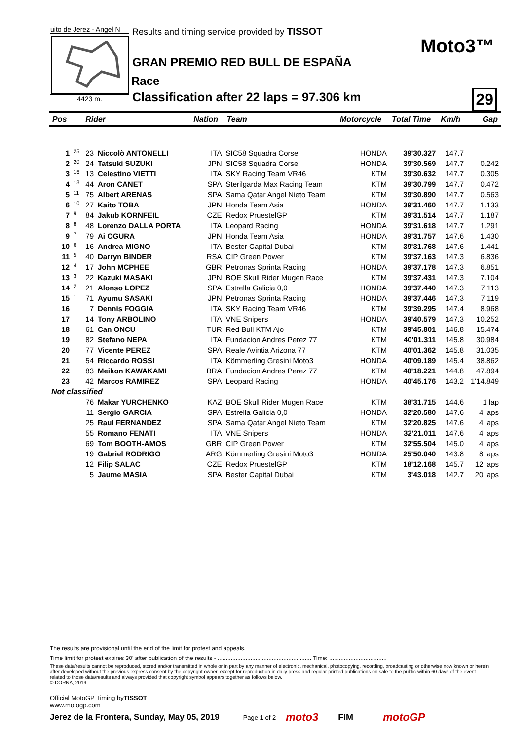uito de Jerez - Angel N
4423 m.
Results and timing service provided by TISSOT
Moto3™
GRAN PREMIO RED BULL DE ESPAÑA
Race
Classification after 22 laps = 97.306 km
29
| Pos | | Rider | | Nation | Team | Motorcycle | Total Time | Km/h | Gap |
| --- | --- | --- | --- | --- | --- | --- | --- | --- | --- |
| 1 | 25 | 23 | Niccolò ANTONELLI | ITA | SIC58 Squadra Corse | HONDA | 39'30.327 | 147.7 | |
| 2 | 20 | 24 | Tatsuki SUZUKI | JPN | SIC58 Squadra Corse | HONDA | 39'30.569 | 147.7 | 0.242 |
| 3 | 16 | 13 | Celestino VIETTI | ITA | SKY Racing Team VR46 | KTM | 39'30.632 | 147.7 | 0.305 |
| 4 | 13 | 44 | Aron CANET | SPA | Sterilgarda Max Racing Team | KTM | 39'30.799 | 147.7 | 0.472 |
| 5 | 11 | 75 | Albert ARENAS | SPA | Sama Qatar Angel Nieto Team | KTM | 39'30.890 | 147.7 | 0.563 |
| 6 | 10 | 27 | Kaito TOBA | JPN | Honda Team Asia | HONDA | 39'31.460 | 147.7 | 1.133 |
| 7 | 9 | 84 | Jakub KORNFEIL | CZE | Redox PruestelGP | KTM | 39'31.514 | 147.7 | 1.187 |
| 8 | 8 | 48 | Lorenzo DALLA PORTA | ITA | Leopard Racing | HONDA | 39'31.618 | 147.7 | 1.291 |
| 9 | 7 | 79 | Ai OGURA | JPN | Honda Team Asia | HONDA | 39'31.757 | 147.6 | 1.430 |
| 10 | 6 | 16 | Andrea MIGNO | ITA | Bester Capital Dubai | KTM | 39'31.768 | 147.6 | 1.441 |
| 11 | 5 | 40 | Darryn BINDER | RSA | CIP Green Power | KTM | 39'37.163 | 147.3 | 6.836 |
| 12 | 4 | 17 | John MCPHEE | GBR | Petronas Sprinta Racing | HONDA | 39'37.178 | 147.3 | 6.851 |
| 13 | 3 | 22 | Kazuki MASAKI | JPN | BOE Skull Rider Mugen Race | KTM | 39'37.431 | 147.3 | 7.104 |
| 14 | 2 | 21 | Alonso LOPEZ | SPA | Estrella Galicia 0,0 | HONDA | 39'37.440 | 147.3 | 7.113 |
| 15 | 1 | 71 | Ayumu SASAKI | JPN | Petronas Sprinta Racing | HONDA | 39'37.446 | 147.3 | 7.119 |
| 16 | | 7 | Dennis FOGGIA | ITA | SKY Racing Team VR46 | KTM | 39'39.295 | 147.4 | 8.968 |
| 17 | | 14 | Tony ARBOLINO | ITA | VNE Snipers | HONDA | 39'40.579 | 147.3 | 10.252 |
| 18 | | 61 | Can ONCU | TUR | Red Bull KTM Ajo | KTM | 39'45.801 | 146.8 | 15.474 |
| 19 | | 82 | Stefano NEPA | ITA | Fundacion Andres Perez 77 | KTM | 40'01.311 | 145.8 | 30.984 |
| 20 | | 77 | Vicente PEREZ | SPA | Reale Avintia Arizona 77 | KTM | 40'01.362 | 145.8 | 31.035 |
| 21 | | 54 | Riccardo ROSSI | ITA | Kömmerling Gresini Moto3 | HONDA | 40'09.189 | 145.4 | 38.862 |
| 22 | | 83 | Meikon KAWAKAMI | BRA | Fundacion Andres Perez 77 | KTM | 40'18.221 | 144.8 | 47.894 |
| 23 | | 42 | Marcos RAMIREZ | SPA | Leopard Racing | HONDA | 40'45.176 | 143.2 | 1'14.849 |
| Not classified | | | | | | | | | |
| | | 76 | Makar YURCHENKO | KAZ | BOE Skull Rider Mugen Race | KTM | 38'31.715 | 144.6 | 1 lap |
| | | 11 | Sergio GARCIA | SPA | Estrella Galicia 0,0 | HONDA | 32'20.580 | 147.6 | 4 laps |
| | | 25 | Raul FERNANDEZ | SPA | Sama Qatar Angel Nieto Team | KTM | 32'20.825 | 147.6 | 4 laps |
| | | 55 | Romano FENATI | ITA | VNE Snipers | HONDA | 32'21.011 | 147.6 | 4 laps |
| | | 69 | Tom BOOTH-AMOS | GBR | CIP Green Power | KTM | 32'55.504 | 145.0 | 4 laps |
| | | 19 | Gabriel RODRIGO | ARG | Kömmerling Gresini Moto3 | HONDA | 25'50.040 | 143.8 | 8 laps |
| | | 12 | Filip SALAC | CZE | Redox PruestelGP | KTM | 18'12.168 | 145.7 | 12 laps |
| | | 5 | Jaume MASIA | SPA | Bester Capital Dubai | KTM | 3'43.018 | 142.7 | 20 laps |
The results are provisional until the end of the limit for protest and appeals.
Time limit for protest expires 30' after publication of the results - ......................................................... Time: ...................................
These data/results cannot be reproduced, stored and/or transmitted in whole or in part by any manner of electronic, mechanical, photocopying, recording, broadcasting or otherwise now known or herein after developed without the previous express consent by the copyright owner, except for reproduction in daily press and regular printed publications on sale to the public within 60 days of the event related to those data/results and always provided that copyright symbol appears together as follows below.
© DORNA, 2019
Official MotoGP Timing byTISSOT
www.motogp.com
Jerez de la Frontera, Sunday, May 05, 2019 Page 1 of 2 moto3 FIM motoGP